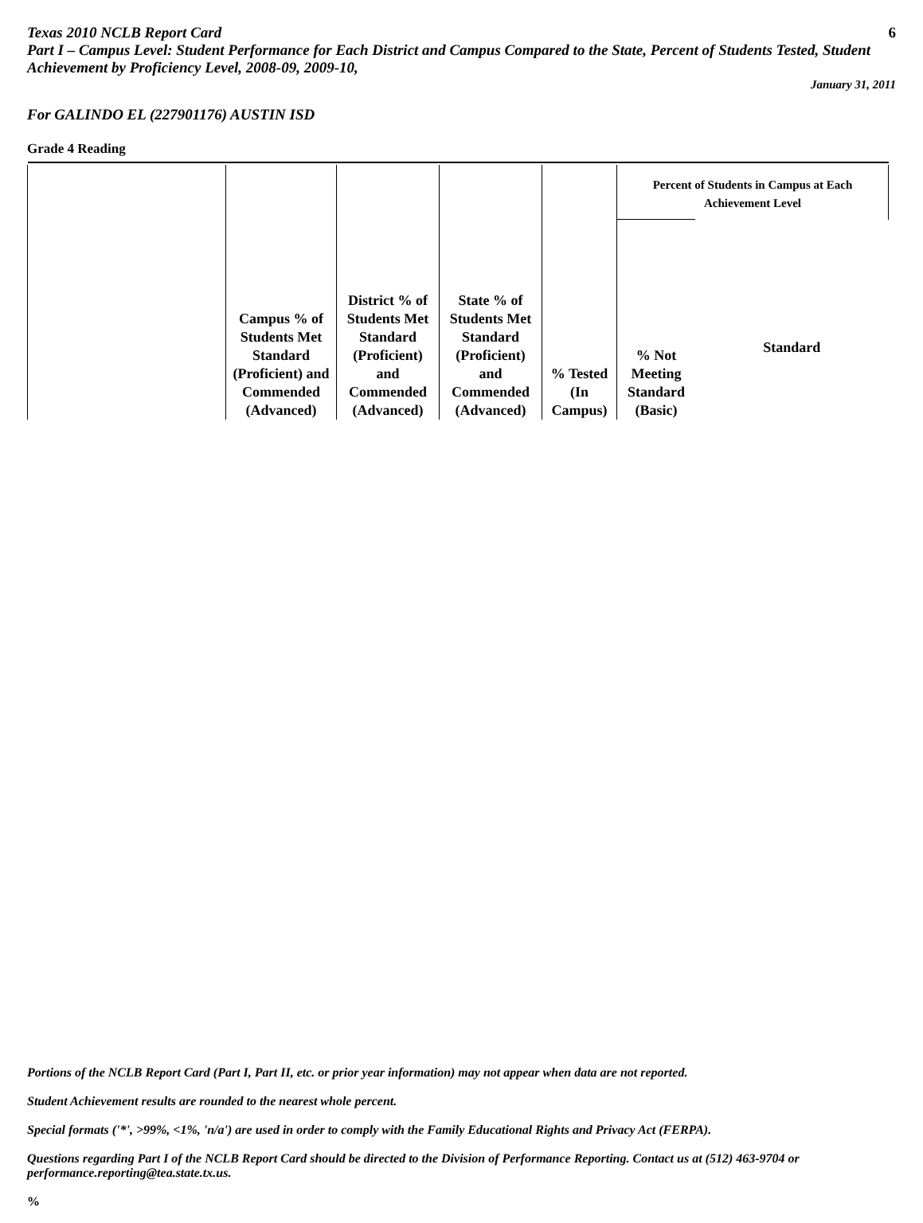Texas 2010 NCLB Report Card 6
Part I – Campus Level: Student Performance for Each District and Campus Compared to the State, Percent of Students Tested, Student Achievement by Proficiency Level, 2008-09, 2009-10,
January 31, 2011
For GALINDO EL (227901176) AUSTIN ISD
Grade 4 Reading
| | Campus % of Students Met Standard (Proficient) and Commended (Advanced) | District % of Students Met Standard (Proficient) and Commended (Advanced) | State % of Students Met Standard (Proficient) and Commended (Advanced) | % Tested (In Campus) | Percent of Students in Campus at Each Achievement Level | |
| --- | --- | --- | --- | --- | --- | --- |
| | | | | | % Not Meeting Standard (Basic) | Standard |
Portions of the NCLB Report Card (Part I, Part II, etc. or prior year information) may not appear when data are not reported.
Student Achievement results are rounded to the nearest whole percent.
Special formats ('*', >99%, <1%, 'n/a') are used in order to comply with the Family Educational Rights and Privacy Act (FERPA).
Questions regarding Part I of the NCLB Report Card should be directed to the Division of Performance Reporting. Contact us at (512) 463-9704 or performance.reporting@tea.state.tx.us.
%